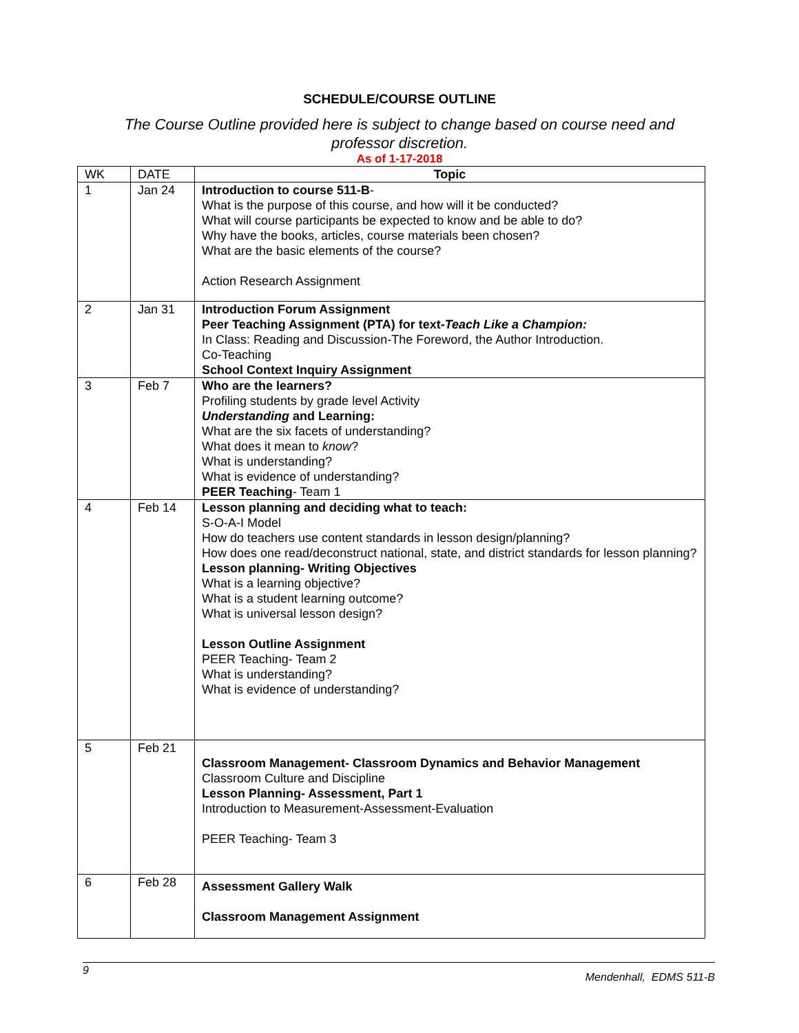SCHEDULE/COURSE OUTLINE
The Course Outline provided here is subject to change based on course need and
professor discretion.
As of 1-17-2018
| WK | DATE | Topic |
| --- | --- | --- |
| 1 | Jan 24 | Introduction to course 511-B - What is the purpose of this course, and how will it be conducted? What will course participants be expected to know and be able to do? Why have the books, articles, course materials been chosen? What are the basic elements of the course? Action Research Assignment |
| 2 | Jan 31 | Introduction Forum Assignment Peer Teaching Assignment (PTA) for text- Teach Like a Champion: In Class: Reading and Discussion-The Foreword, the Author Introduction. Co-Teaching School Context Inquiry Assignment |
| 3 | Feb 7 | Who are the learners? Profiling students by grade level Activity Understanding and Learning: What are the six facets of understanding? What does it mean to know ? What is understanding? What is evidence of understanding? PEER Teaching - Team 1 |
| 4 | Feb 14 | Lesson planning and deciding what to teach: S-O-A-I Model How do teachers use content standards in lesson design/planning? How does one read/deconstruct national, state, and district standards for lesson planning? Lesson planning- Writing Objectives What is a learning objective? What is a student learning outcome? What is universal lesson design? Lesson Outline Assignment PEER Teaching- Team 2 What is understanding? What is evidence of understanding? |
| 5 | Feb 21 | Classroom Management- Classroom Dynamics and Behavior Management Classroom Culture and Discipline Lesson Planning- Assessment, Part 1 Introduction to Measurement-Assessment-Evaluation PEER Teaching- Team 3 |
| 6 | Feb 28 | Assessment Gallery Walk Classroom Management Assignment |
9 Mendenhall, EDMS 511-B